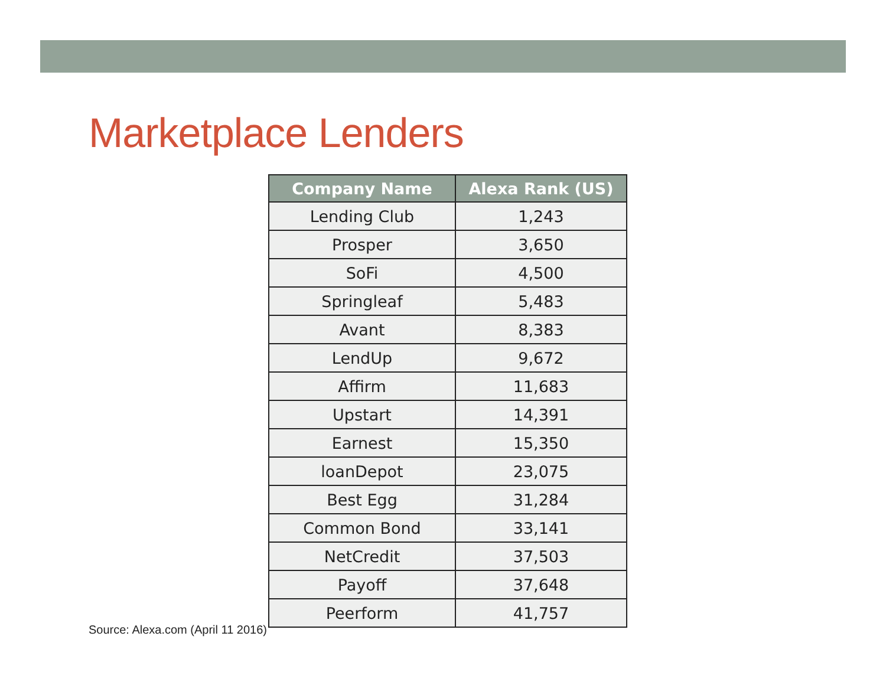Marketplace Lenders
| Company Name | Alexa Rank (US) |
| --- | --- |
| Lending Club | 1,243 |
| Prosper | 3,650 |
| SoFi | 4,500 |
| Springleaf | 5,483 |
| Avant | 8,383 |
| LendUp | 9,672 |
| Affirm | 11,683 |
| Upstart | 14,391 |
| Earnest | 15,350 |
| loanDepot | 23,075 |
| Best Egg | 31,284 |
| Common Bond | 33,141 |
| NetCredit | 37,503 |
| Payoff | 37,648 |
| Peerform | 41,757 |
Source: Alexa.com (April 11 2016)